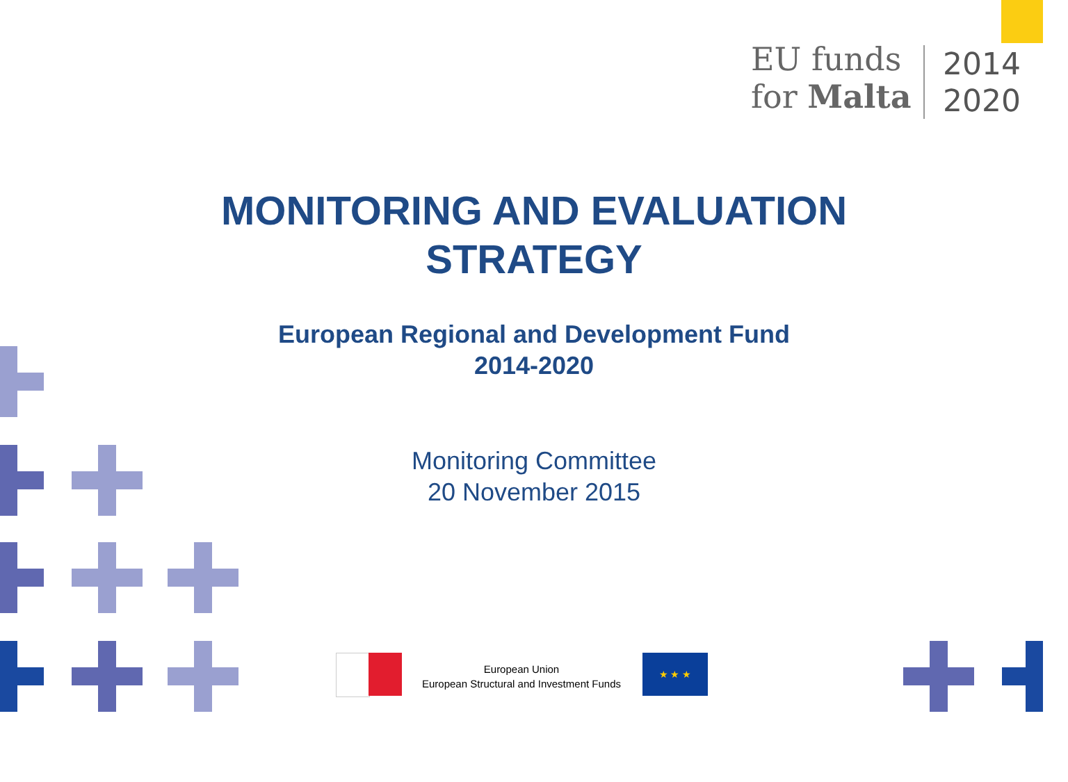EU funds
for Malta
2014
2020
MONITORING AND EVALUATION
STRATEGY
European Regional and Development Fund
2014-2020
Monitoring Committee
20 November 2015
European Union
European Structural and Investment Funds
★ ★ ★